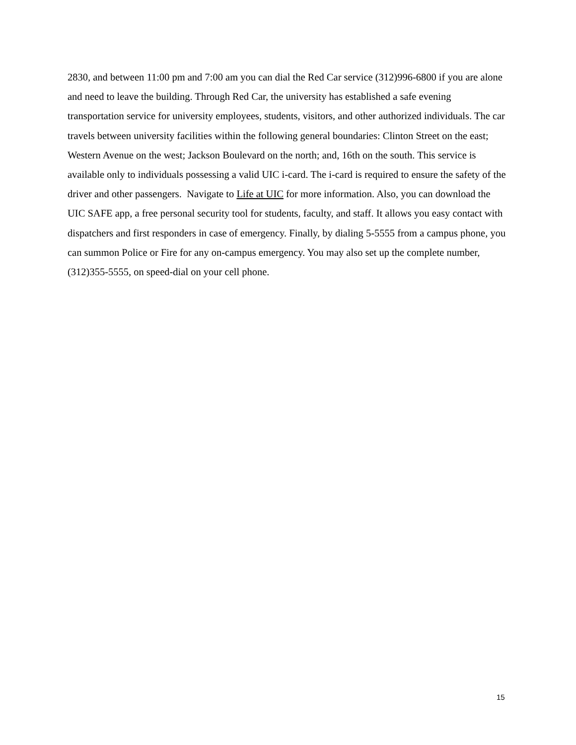2830, and between 11:00 pm and 7:00 am you can dial the Red Car service (312)996-6800 if you are alone and need to leave the building. Through Red Car, the university has established a safe evening transportation service for university employees, students, visitors, and other authorized individuals. The car travels between university facilities within the following general boundaries: Clinton Street on the east; Western Avenue on the west; Jackson Boulevard on the north; and, 16th on the south. This service is available only to individuals possessing a valid UIC i-card. The i-card is required to ensure the safety of the driver and other passengers. Navigate to Life at UIC for more information. Also, you can download the UIC SAFE app, a free personal security tool for students, faculty, and staff. It allows you easy contact with dispatchers and first responders in case of emergency. Finally, by dialing 5-5555 from a campus phone, you can summon Police or Fire for any on-campus emergency. You may also set up the complete number, (312)355-5555, on speed-dial on your cell phone.
15